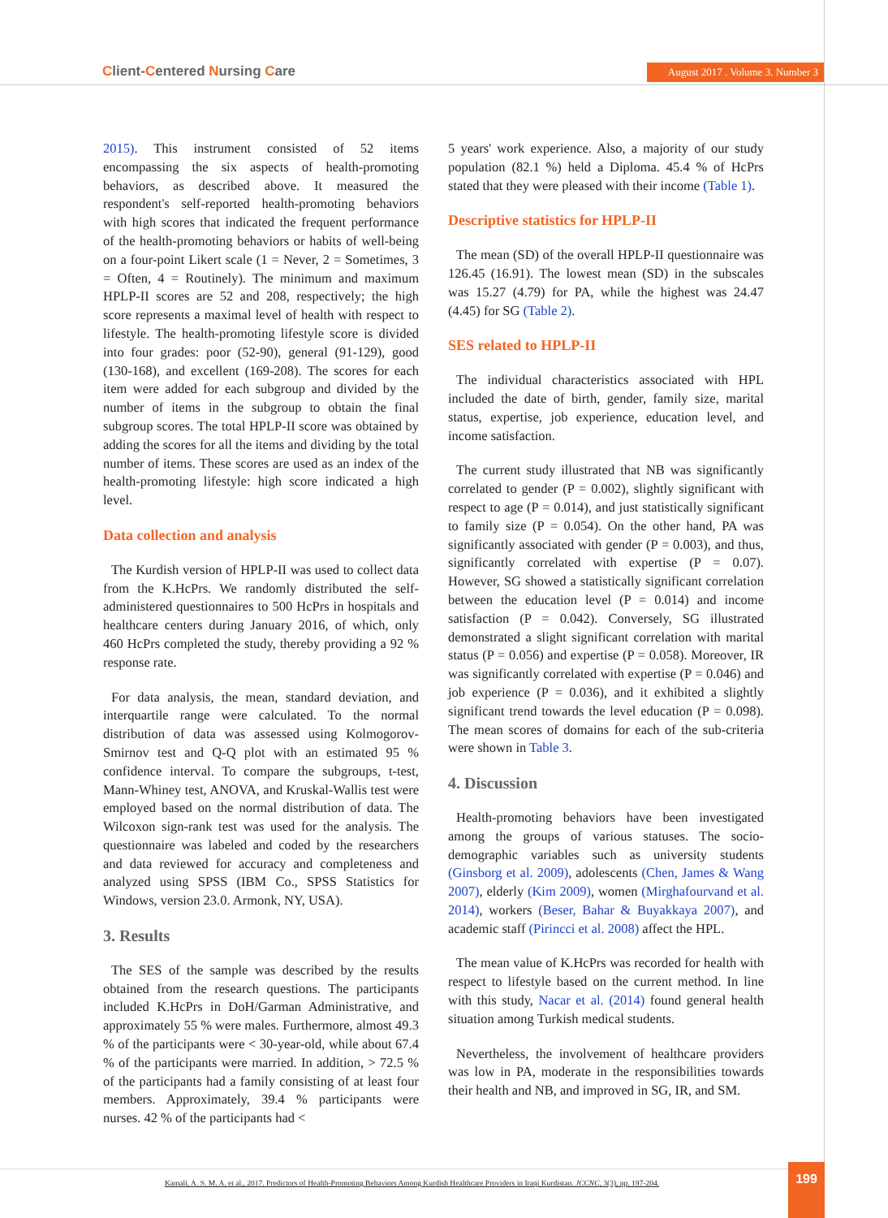Client-Centered Nursing Care
August 2017 . Volume 3. Number 3
2015). This instrument consisted of 52 items encompassing the six aspects of health-promoting behaviors, as described above. It measured the respondent's self-reported health-promoting behaviors with high scores that indicated the frequent performance of the health-promoting behaviors or habits of well-being on a four-point Likert scale (1 = Never, 2 = Sometimes, 3 = Often, 4 = Routinely). The minimum and maximum HPLP-II scores are 52 and 208, respectively; the high score represents a maximal level of health with respect to lifestyle. The health-promoting lifestyle score is divided into four grades: poor (52-90), general (91-129), good (130-168), and excellent (169-208). The scores for each item were added for each subgroup and divided by the number of items in the subgroup to obtain the final subgroup scores. The total HPLP-II score was obtained by adding the scores for all the items and dividing by the total number of items. These scores are used as an index of the health-promoting lifestyle: high score indicated a high level.
Data collection and analysis
The Kurdish version of HPLP-II was used to collect data from the K.HcPrs. We randomly distributed the self-administered questionnaires to 500 HcPrs in hospitals and healthcare centers during January 2016, of which, only 460 HcPrs completed the study, thereby providing a 92 % response rate.
For data analysis, the mean, standard deviation, and interquartile range were calculated. To the normal distribution of data was assessed using Kolmogorov-Smirnov test and Q-Q plot with an estimated 95 % confidence interval. To compare the subgroups, t-test, Mann-Whiney test, ANOVA, and Kruskal-Wallis test were employed based on the normal distribution of data. The Wilcoxon sign-rank test was used for the analysis. The questionnaire was labeled and coded by the researchers and data reviewed for accuracy and completeness and analyzed using SPSS (IBM Co., SPSS Statistics for Windows, version 23.0. Armonk, NY, USA).
3. Results
The SES of the sample was described by the results obtained from the research questions. The participants included K.HcPrs in DoH/Garman Administrative, and approximately 55 % were males. Furthermore, almost 49.3 % of the participants were < 30-year-old, while about 67.4 % of the participants were married. In addition, > 72.5 % of the participants had a family consisting of at least four members. Approximately, 39.4 % participants were nurses. 42 % of the participants had <
5 years' work experience. Also, a majority of our study population (82.1 %) held a Diploma. 45.4 % of HcPrs stated that they were pleased with their income (Table 1).
Descriptive statistics for HPLP-II
The mean (SD) of the overall HPLP-II questionnaire was 126.45 (16.91). The lowest mean (SD) in the subscales was 15.27 (4.79) for PA, while the highest was 24.47 (4.45) for SG (Table 2).
SES related to HPLP-II
The individual characteristics associated with HPL included the date of birth, gender, family size, marital status, expertise, job experience, education level, and income satisfaction.
The current study illustrated that NB was significantly correlated to gender (P = 0.002), slightly significant with respect to age (P = 0.014), and just statistically significant to family size (P = 0.054). On the other hand, PA was significantly associated with gender (P = 0.003), and thus, significantly correlated with expertise (P = 0.07). However, SG showed a statistically significant correlation between the education level (P = 0.014) and income satisfaction (P = 0.042). Conversely, SG illustrated demonstrated a slight significant correlation with marital status (P = 0.056) and expertise (P = 0.058). Moreover, IR was significantly correlated with expertise (P = 0.046) and job experience (P = 0.036), and it exhibited a slightly significant trend towards the level education (P = 0.098). The mean scores of domains for each of the sub-criteria were shown in Table 3.
4. Discussion
Health-promoting behaviors have been investigated among the groups of various statuses. The socio-demographic variables such as university students (Ginsborg et al. 2009), adolescents (Chen, James & Wang 2007), elderly (Kim 2009), women (Mirghafourvand et al. 2014), workers (Beser, Bahar & Buyakkaya 2007), and academic staff (Pirincci et al. 2008) affect the HPL.
The mean value of K.HcPrs was recorded for health with respect to lifestyle based on the current method. In line with this study, Nacar et al. (2014) found general health situation among Turkish medical students.
Nevertheless, the involvement of healthcare providers was low in PA, moderate in the responsibilities towards their health and NB, and improved in SG, IR, and SM.
Kamali, A. S. M. A. et al., 2017. Predictors of Health-Promoting Behaviors Among Kurdish Healthcare Providers in Iraqi Kurdistan. JCCNC, 3(3), pp. 197-204. 199